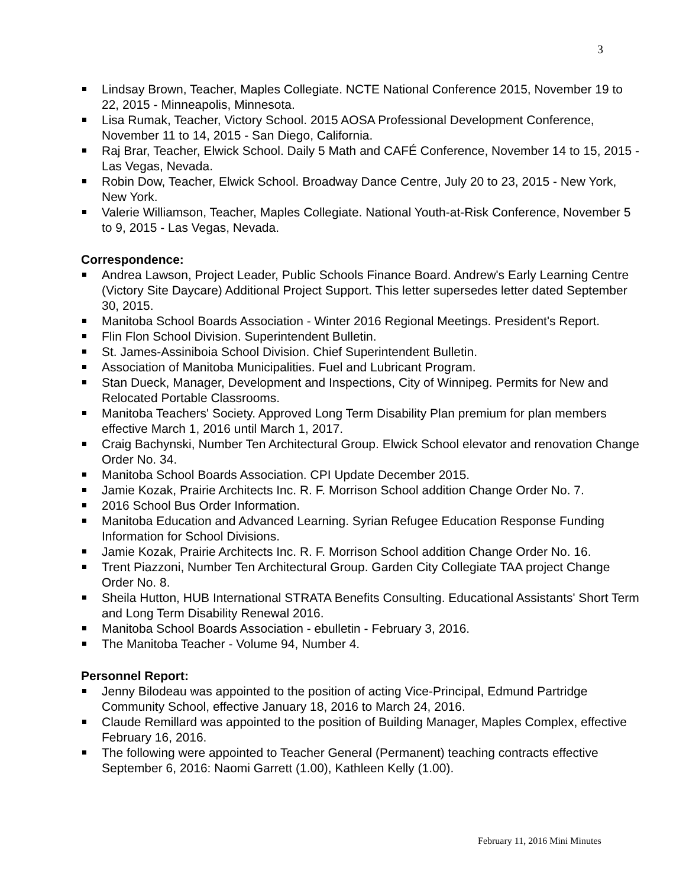3
Lindsay Brown, Teacher, Maples Collegiate. NCTE National Conference 2015, November 19 to 22, 2015 - Minneapolis, Minnesota.
Lisa Rumak, Teacher, Victory School. 2015 AOSA Professional Development Conference, November 11 to 14, 2015 - San Diego, California.
Raj Brar, Teacher, Elwick School. Daily 5 Math and CAFÉ Conference, November 14 to 15, 2015 - Las Vegas, Nevada.
Robin Dow, Teacher, Elwick School. Broadway Dance Centre, July 20 to 23, 2015 - New York, New York.
Valerie Williamson, Teacher, Maples Collegiate. National Youth-at-Risk Conference, November 5 to 9, 2015 - Las Vegas, Nevada.
Correspondence:
Andrea Lawson, Project Leader, Public Schools Finance Board. Andrew's Early Learning Centre (Victory Site Daycare) Additional Project Support. This letter supersedes letter dated September 30, 2015.
Manitoba School Boards Association - Winter 2016 Regional Meetings. President's Report.
Flin Flon School Division. Superintendent Bulletin.
St. James-Assiniboia School Division. Chief Superintendent Bulletin.
Association of Manitoba Municipalities. Fuel and Lubricant Program.
Stan Dueck, Manager, Development and Inspections, City of Winnipeg. Permits for New and Relocated Portable Classrooms.
Manitoba Teachers' Society. Approved Long Term Disability Plan premium for plan members effective March 1, 2016 until March 1, 2017.
Craig Bachynski, Number Ten Architectural Group. Elwick School elevator and renovation Change Order No. 34.
Manitoba School Boards Association. CPI Update December 2015.
Jamie Kozak, Prairie Architects Inc. R. F. Morrison School addition Change Order No. 7.
2016 School Bus Order Information.
Manitoba Education and Advanced Learning. Syrian Refugee Education Response Funding Information for School Divisions.
Jamie Kozak, Prairie Architects Inc. R. F. Morrison School addition Change Order No. 16.
Trent Piazzoni, Number Ten Architectural Group. Garden City Collegiate TAA project Change Order No. 8.
Sheila Hutton, HUB International STRATA Benefits Consulting. Educational Assistants' Short Term and Long Term Disability Renewal 2016.
Manitoba School Boards Association - ebulletin - February 3, 2016.
The Manitoba Teacher - Volume 94, Number 4.
Personnel Report:
Jenny Bilodeau was appointed to the position of acting Vice-Principal, Edmund Partridge Community School, effective January 18, 2016 to March 24, 2016.
Claude Remillard was appointed to the position of Building Manager, Maples Complex, effective February 16, 2016.
The following were appointed to Teacher General (Permanent) teaching contracts effective September 6, 2016: Naomi Garrett (1.00), Kathleen Kelly (1.00).
February 11, 2016 Mini Minutes